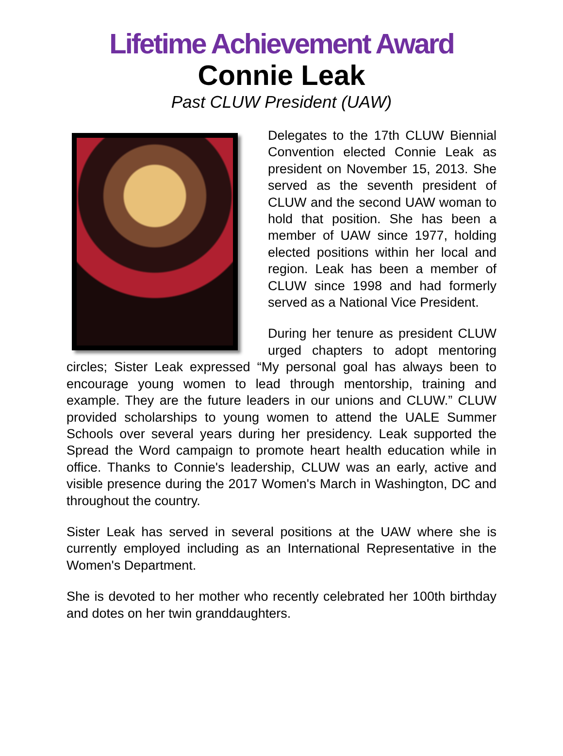Lifetime Achievement Award
Connie Leak
Past CLUW President (UAW)
Delegates to the 17th CLUW Biennial Convention elected Connie Leak as president on November 15, 2013. She served as the seventh president of CLUW and the second UAW woman to hold that position. She has been a member of UAW since 1977, holding elected positions within her local and region. Leak has been a member of CLUW since 1998 and had formerly served as a National Vice President.
During her tenure as president CLUW urged chapters to adopt mentoring circles; Sister Leak expressed “My personal goal has always been to encourage young women to lead through mentorship, training and example. They are the future leaders in our unions and CLUW.” CLUW provided scholarships to young women to attend the UALE Summer Schools over several years during her presidency. Leak supported the Spread the Word campaign to promote heart health education while in office. Thanks to Connie's leadership, CLUW was an early, active and visible presence during the 2017 Women's March in Washington, DC and throughout the country.
Sister Leak has served in several positions at the UAW where she is currently employed including as an International Representative in the Women's Department.
She is devoted to her mother who recently celebrated her 100th birthday and dotes on her twin granddaughters.